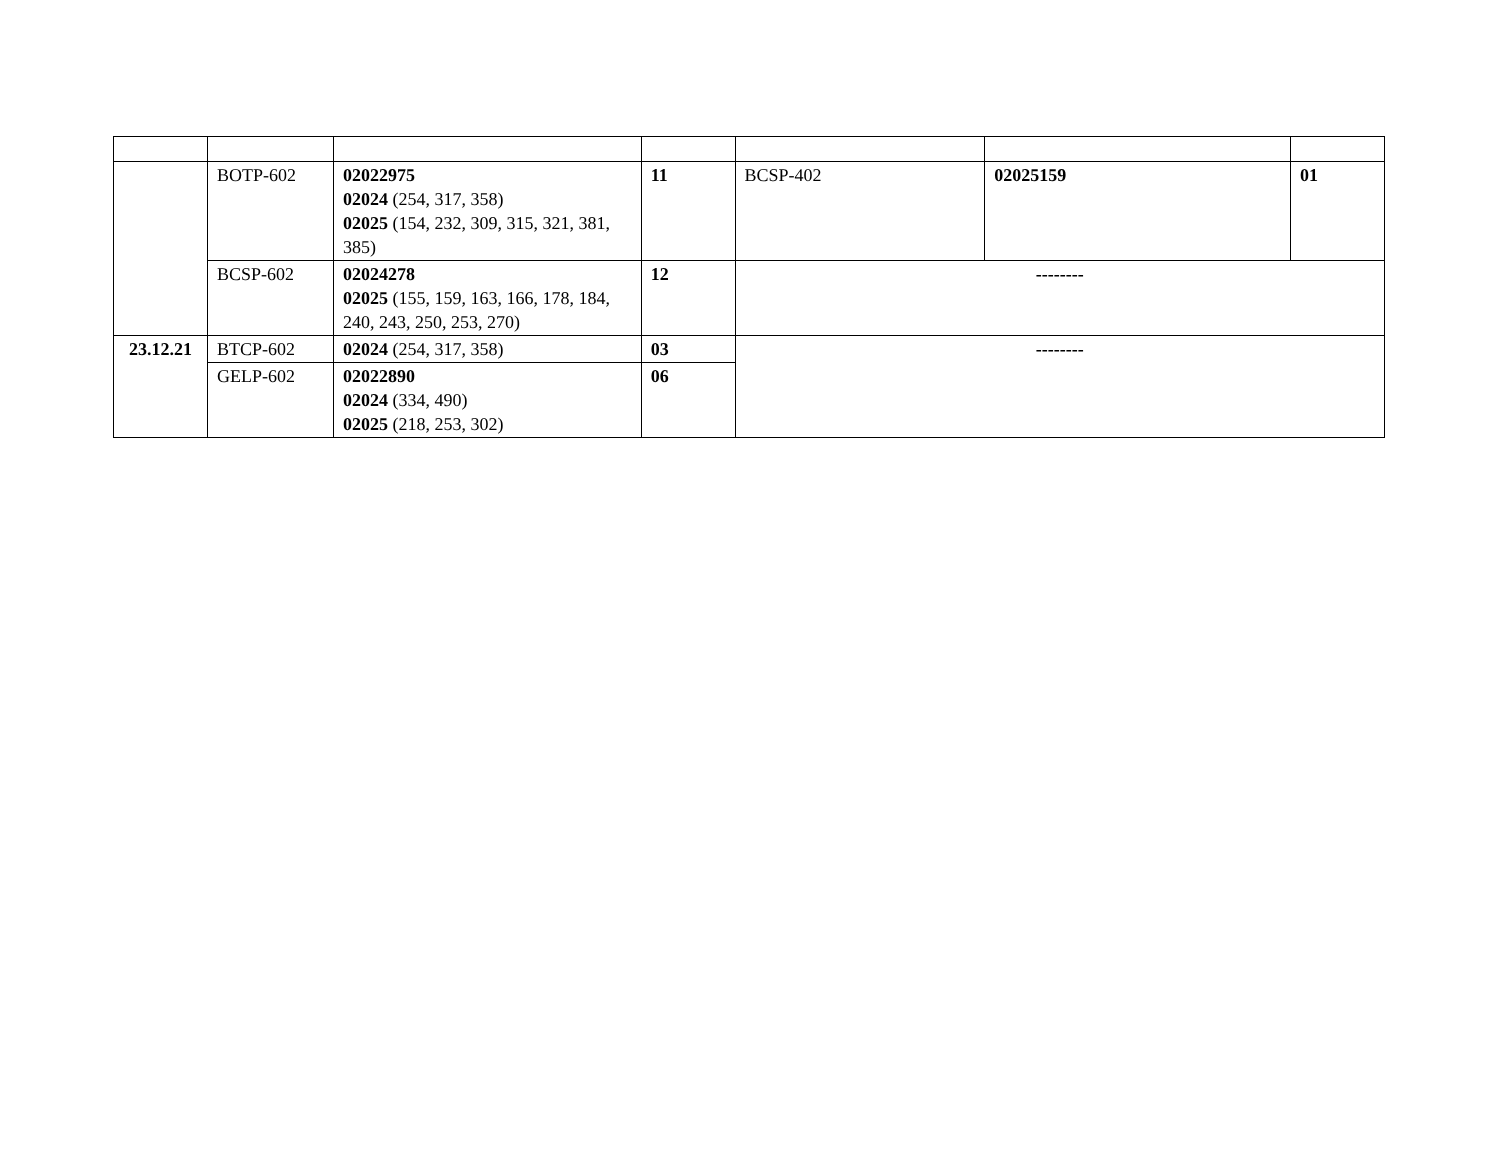| | BOTP-602 | 02022975 02024 (254, 317, 358) 02025 (154, 232, 309, 315, 321, 381, 385) | 11 | BCSP-402 | 02025159 | 01 |
| | BCSP-602 | 02024278 02025 (155, 159, 163, 166, 178, 184, 240, 243, 250, 253, 270) | 12 | -------- | | |
| 23.12.21 | BTCP-602 | 02024 (254, 317, 358) | 03 | -------- | | |
| | GELP-602 | 02022890 02024 (334, 490) 02025 (218, 253, 302) | 06 | | | |